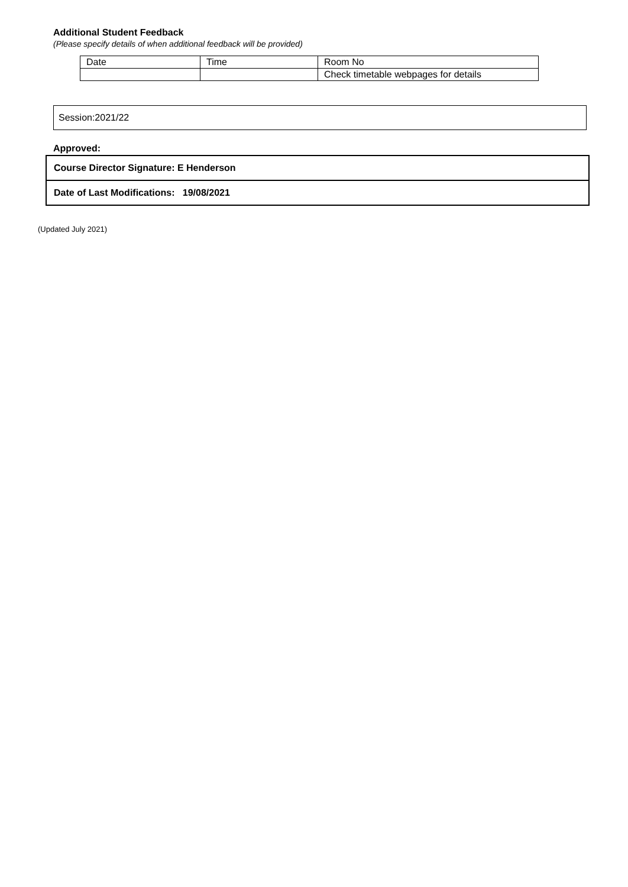Additional Student Feedback
(Please specify details of when additional feedback will be provided)
| Date | Time | Room No |
| | | Check timetable webpages for details |
Session:2021/22
Approved:
| Course Director Signature: E Henderson |
| Date of Last Modifications: 19/08/2021 |
(Updated July 2021)